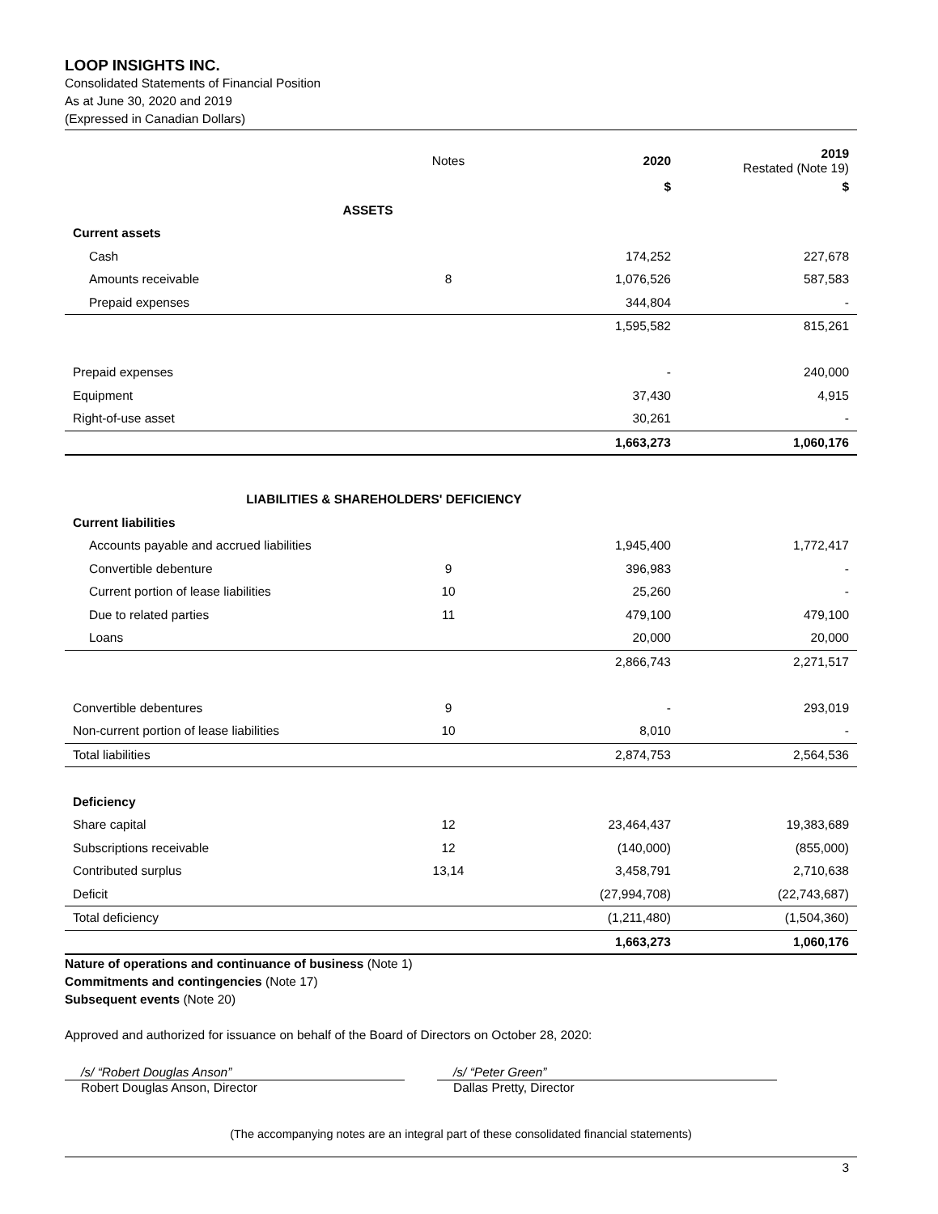LOOP INSIGHTS INC.
Consolidated Statements of Financial Position
As at June 30, 2020 and 2019
(Expressed in Canadian Dollars)
| | Notes | 2020 | 2019 Restated (Note 19) |
| --- | --- | --- | --- |
| | | $ | $ |
| ASSETS | | | |
| Current assets | | | |
| Cash | | 174,252 | 227,678 |
| Amounts receivable | 8 | 1,076,526 | 587,583 |
| Prepaid expenses | | 344,804 | - |
| | | 1,595,582 | 815,261 |
| Prepaid expenses | | - | 240,000 |
| Equipment | | 37,430 | 4,915 |
| Right-of-use asset | | 30,261 | - |
| | | 1,663,273 | 1,060,176 |
| LIABILITIES & SHAREHOLDERS' DEFICIENCY | | | |
| Current liabilities | | | |
| Accounts payable and accrued liabilities | | 1,945,400 | 1,772,417 |
| Convertible debenture | 9 | 396,983 | - |
| Current portion of lease liabilities | 10 | 25,260 | - |
| Due to related parties | 11 | 479,100 | 479,100 |
| Loans | | 20,000 | 20,000 |
| | | 2,866,743 | 2,271,517 |
| Convertible debentures | 9 | - | 293,019 |
| Non-current portion of lease liabilities | 10 | 8,010 | - |
| Total liabilities | | 2,874,753 | 2,564,536 |
| Deficiency | | | |
| Share capital | 12 | 23,464,437 | 19,383,689 |
| Subscriptions receivable | 12 | (140,000) | (855,000) |
| Contributed surplus | 13,14 | 3,458,791 | 2,710,638 |
| Deficit | | (27,994,708) | (22,743,687) |
| Total deficiency | | (1,211,480) | (1,504,360) |
| | | 1,663,273 | 1,060,176 |
Nature of operations and continuance of business (Note 1)
Commitments and contingencies (Note 17)
Subsequent events (Note 20)
Approved and authorized for issuance on behalf of the Board of Directors on October 28, 2020:
/s/ “Robert Douglas Anson”
Robert Douglas Anson, Director
/s/ “Peter Green”
Dallas Pretty, Director
(The accompanying notes are an integral part of these consolidated financial statements)
3